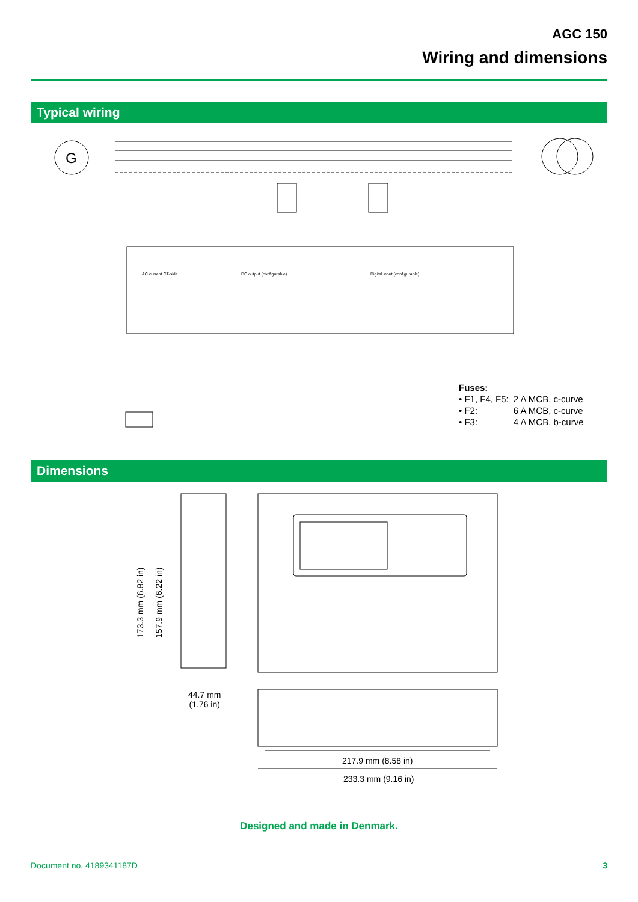AGC 150
Wiring and dimensions
Typical wiring
G
DC output (configurable)
Digital input (configurable)
AC current CT-side
Fuses:
| • F1, F4, F5: | 2 A MCB, c-curve |
| • F2: | 6 A MCB, c-curve |
| • F3: | 4 A MCB, b-curve |
Dimensions
173.3 mm (6.82 in) 157.9 mm (6.22 in)
44.7 mm
(1.76 in)
217.9 mm (8.58 in)
233.3 mm (9.16 in)
Designed and made in Denmark.
Document no. 4189341187D 3